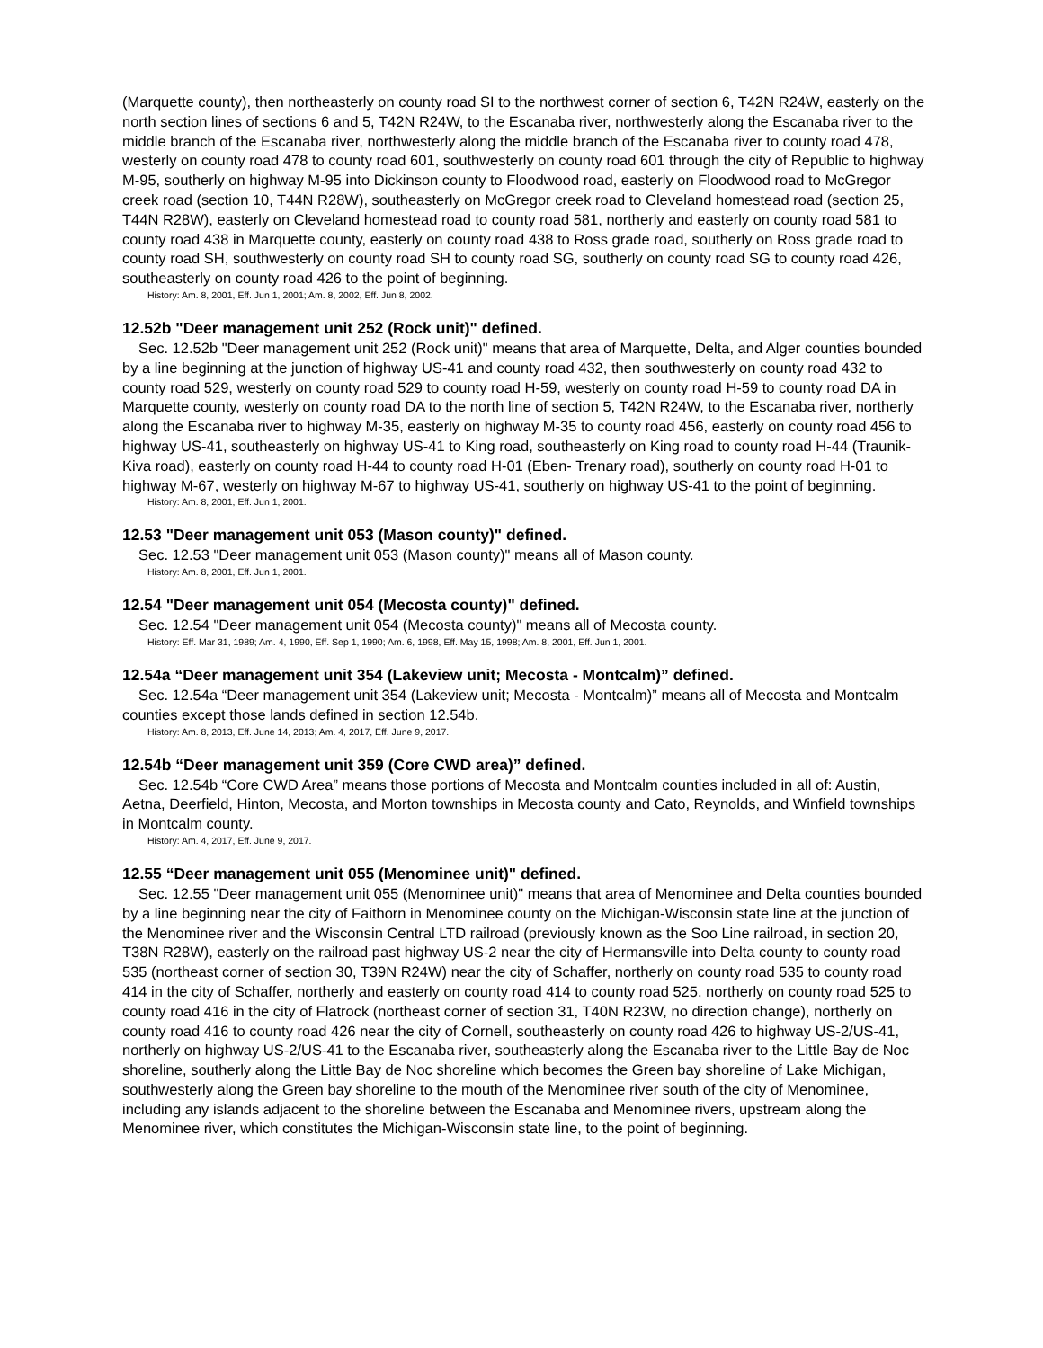(Marquette county), then northeasterly on county road SI to the northwest corner of section 6, T42N R24W, easterly on the north section lines of sections 6 and 5, T42N R24W, to the Escanaba river, northwesterly along the Escanaba river to the middle branch of the Escanaba river, northwesterly along the middle branch of the Escanaba river to county road 478, westerly on county road 478 to county road 601, southwesterly on county road 601 through the city of Republic to highway M-95, southerly on highway M-95 into Dickinson county to Floodwood road, easterly on Floodwood road to McGregor creek road (section 10, T44N R28W), southeasterly on McGregor creek road to Cleveland homestead road (section 25, T44N R28W), easterly on Cleveland homestead road to county road 581, northerly and easterly on county road 581 to county road 438 in Marquette county, easterly on county road 438 to Ross grade road, southerly on Ross grade road to county road SH, southwesterly on county road SH to county road SG, southerly on county road SG to county road 426, southeasterly on county road 426 to the point of beginning.
History: Am. 8, 2001, Eff. Jun 1, 2001; Am. 8, 2002, Eff. Jun 8, 2002.
12.52b "Deer management unit 252 (Rock unit)" defined.
Sec. 12.52b "Deer management unit 252 (Rock unit)" means that area of Marquette, Delta, and Alger counties bounded by a line beginning at the junction of highway US-41 and county road 432, then southwesterly on county road 432 to county road 529, westerly on county road 529 to county road H-59, westerly on county road H-59 to county road DA in Marquette county, westerly on county road DA to the north line of section 5, T42N R24W, to the Escanaba river, northerly along the Escanaba river to highway M-35, easterly on highway M-35 to county road 456, easterly on county road 456 to highway US-41, southeasterly on highway US-41 to King road, southeasterly on King road to county road H-44 (Traunik-Kiva road), easterly on county road H-44 to county road H-01 (Eben- Trenary road), southerly on county road H-01 to highway M-67, westerly on highway M-67 to highway US-41, southerly on highway US-41 to the point of beginning.
History: Am. 8, 2001, Eff. Jun 1, 2001.
12.53 "Deer management unit 053 (Mason county)" defined.
Sec. 12.53 "Deer management unit 053 (Mason county)" means all of Mason county.
History: Am. 8, 2001, Eff. Jun 1, 2001.
12.54 "Deer management unit 054 (Mecosta county)" defined.
Sec. 12.54 "Deer management unit 054 (Mecosta county)" means all of Mecosta county.
History: Eff. Mar 31, 1989; Am. 4, 1990, Eff. Sep 1, 1990; Am. 6, 1998, Eff. May 15, 1998; Am. 8, 2001, Eff. Jun 1, 2001.
12.54a “Deer management unit 354 (Lakeview unit; Mecosta - Montcalm)” defined.
Sec. 12.54a “Deer management unit 354 (Lakeview unit; Mecosta - Montcalm)” means all of Mecosta and Montcalm counties except those lands defined in section 12.54b.
History: Am. 8, 2013, Eff. June 14, 2013; Am. 4, 2017, Eff. June 9, 2017.
12.54b “Deer management unit 359 (Core CWD area)” defined.
Sec. 12.54b “Core CWD Area” means those portions of Mecosta and Montcalm counties included in all of: Austin, Aetna, Deerfield, Hinton, Mecosta, and Morton townships in Mecosta county and Cato, Reynolds, and Winfield townships in Montcalm county.
History: Am. 4, 2017, Eff. June 9, 2017.
12.55 “Deer management unit 055 (Menominee unit)" defined.
Sec. 12.55 "Deer management unit 055 (Menominee unit)" means that area of Menominee and Delta counties bounded by a line beginning near the city of Faithorn in Menominee county on the Michigan-Wisconsin state line at the junction of the Menominee river and the Wisconsin Central LTD railroad (previously known as the Soo Line railroad, in section 20, T38N R28W), easterly on the railroad past highway US-2 near the city of Hermansville into Delta county to county road 535 (northeast corner of section 30, T39N R24W) near the city of Schaffer, northerly on county road 535 to county road 414 in the city of Schaffer, northerly and easterly on county road 414 to county road 525, northerly on county road 525 to county road 416 in the city of Flatrock (northeast corner of section 31, T40N R23W, no direction change), northerly on county road 416 to county road 426 near the city of Cornell, southeasterly on county road 426 to highway US-2/US-41, northerly on highway US-2/US-41 to the Escanaba river, southeasterly along the Escanaba river to the Little Bay de Noc shoreline, southerly along the Little Bay de Noc shoreline which becomes the Green bay shoreline of Lake Michigan, southwesterly along the Green bay shoreline to the mouth of the Menominee river south of the city of Menominee, including any islands adjacent to the shoreline between the Escanaba and Menominee rivers, upstream along the Menominee river, which constitutes the Michigan-Wisconsin state line, to the point of beginning.